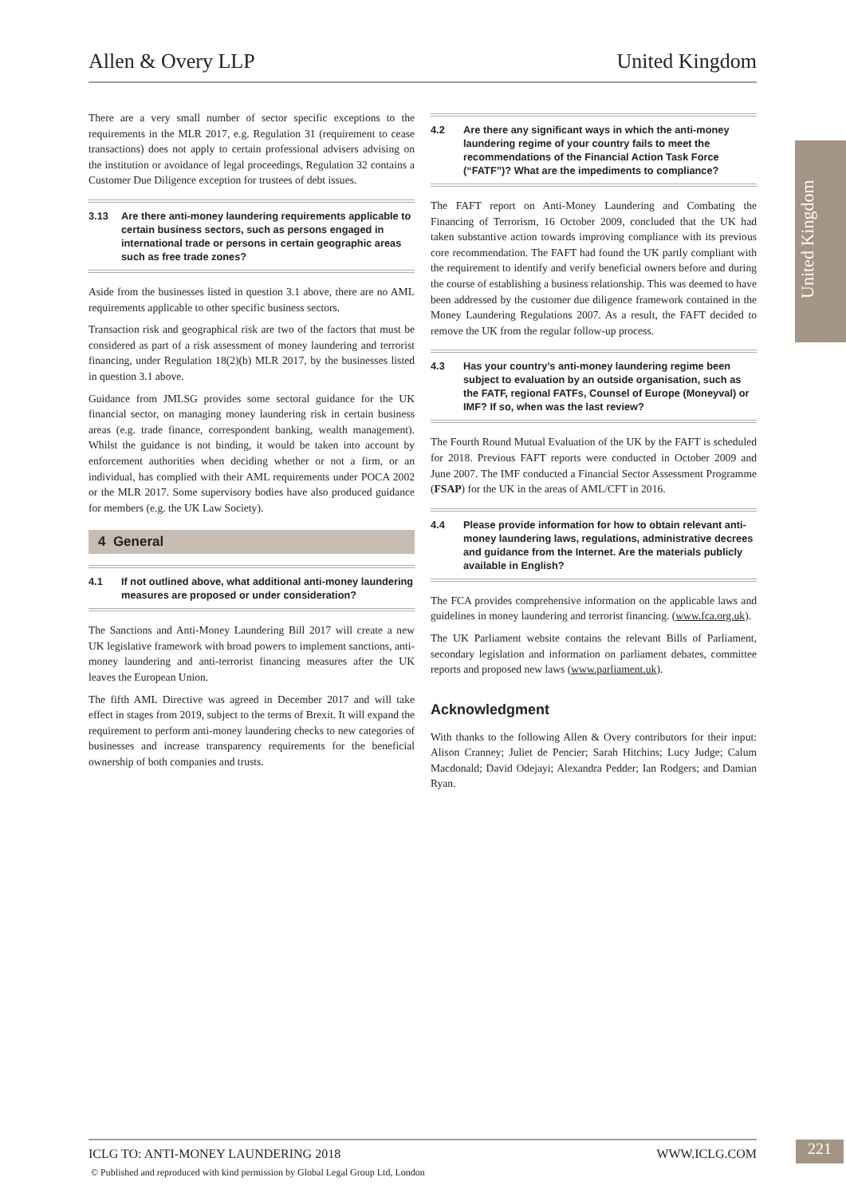Allen & Overy LLP United Kingdom
United Kingdom
There are a very small number of sector specific exceptions to the requirements in the MLR 2017, e.g. Regulation 31 (requirement to cease transactions) does not apply to certain professional advisers advising on the institution or avoidance of legal proceedings, Regulation 32 contains a Customer Due Diligence exception for trustees of debt issues.
3.13 Are there anti-money laundering requirements applicable to certain business sectors, such as persons engaged in international trade or persons in certain geographic areas such as free trade zones?
Aside from the businesses listed in question 3.1 above, there are no AML requirements applicable to other specific business sectors.
Transaction risk and geographical risk are two of the factors that must be considered as part of a risk assessment of money laundering and terrorist financing, under Regulation 18(2)(b) MLR 2017, by the businesses listed in question 3.1 above.
Guidance from JMLSG provides some sectoral guidance for the UK financial sector, on managing money laundering risk in certain business areas (e.g. trade finance, correspondent banking, wealth management). Whilst the guidance is not binding, it would be taken into account by enforcement authorities when deciding whether or not a firm, or an individual, has complied with their AML requirements under POCA 2002 or the MLR 2017. Some supervisory bodies have also produced guidance for members (e.g. the UK Law Society).
4 General
4.1 If not outlined above, what additional anti-money laundering measures are proposed or under consideration?
The Sanctions and Anti-Money Laundering Bill 2017 will create a new UK legislative framework with broad powers to implement sanctions, anti-money laundering and anti-terrorist financing measures after the UK leaves the European Union.
The fifth AML Directive was agreed in December 2017 and will take effect in stages from 2019, subject to the terms of Brexit. It will expand the requirement to perform anti-money laundering checks to new categories of businesses and increase transparency requirements for the beneficial ownership of both companies and trusts.
4.2 Are there any significant ways in which the anti-money laundering regime of your country fails to meet the recommendations of the Financial Action Task Force (“FATF”)? What are the impediments to compliance?
The FAFT report on Anti-Money Laundering and Combating the Financing of Terrorism, 16 October 2009, concluded that the UK had taken substantive action towards improving compliance with its previous core recommendation. The FAFT had found the UK partly compliant with the requirement to identify and verify beneficial owners before and during the course of establishing a business relationship. This was deemed to have been addressed by the customer due diligence framework contained in the Money Laundering Regulations 2007. As a result, the FAFT decided to remove the UK from the regular follow-up process.
4.3 Has your country’s anti-money laundering regime been subject to evaluation by an outside organisation, such as the FATF, regional FATFs, Counsel of Europe (Moneyval) or IMF? If so, when was the last review?
The Fourth Round Mutual Evaluation of the UK by the FAFT is scheduled for 2018. Previous FAFT reports were conducted in October 2009 and June 2007. The IMF conducted a Financial Sector Assessment Programme (FSAP) for the UK in the areas of AML/CFT in 2016.
4.4 Please provide information for how to obtain relevant anti-money laundering laws, regulations, administrative decrees and guidance from the Internet. Are the materials publicly available in English?
The FCA provides comprehensive information on the applicable laws and guidelines in money laundering and terrorist financing. (www.fca.org.uk).
The UK Parliament website contains the relevant Bills of Parliament, secondary legislation and information on parliament debates, committee reports and proposed new laws (www.parliament.uk).
Acknowledgment
With thanks to the following Allen & Overy contributors for their input: Alison Cranney; Juliet de Pencier; Sarah Hitchins; Lucy Judge; Calum Macdonald; David Odejayi; Alexandra Pedder; Ian Rodgers; and Damian Ryan.
ICLG TO: ANTI-MONEY LAUNDERING 2018 WWW.ICLG.COM 221
© Published and reproduced with kind permission by Global Legal Group Ltd, London